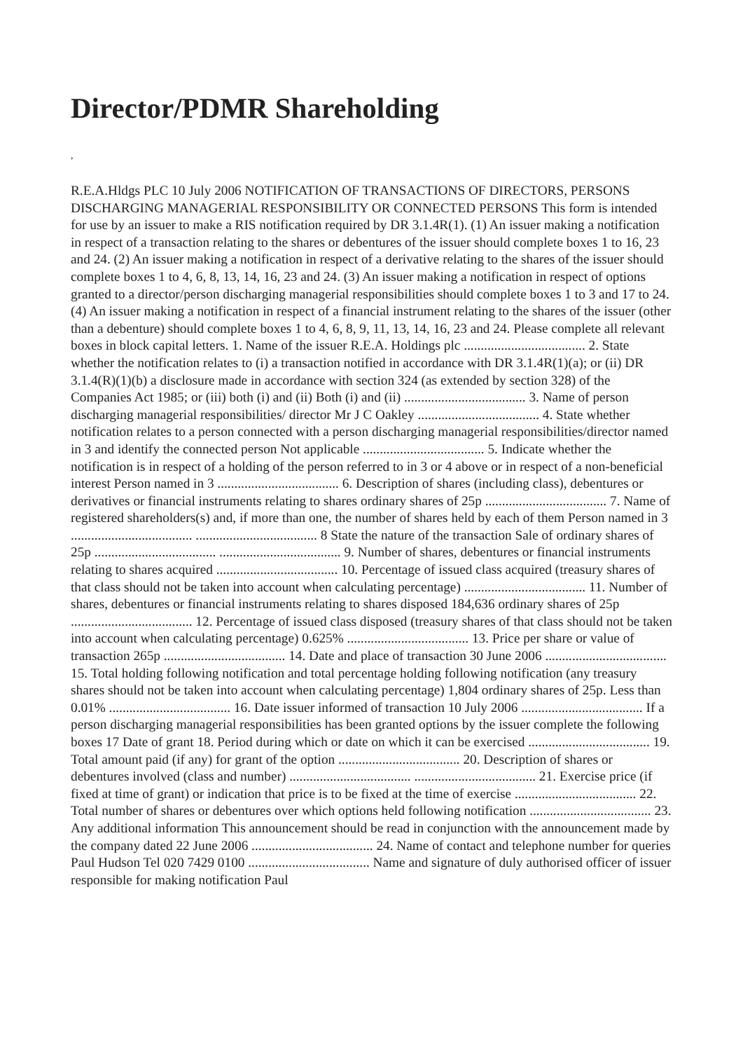Director/PDMR Shareholding
,
R.E.A.Hldgs PLC 10 July 2006 NOTIFICATION OF TRANSACTIONS OF DIRECTORS, PERSONS DISCHARGING MANAGERIAL RESPONSIBILITY OR CONNECTED PERSONS This form is intended for use by an issuer to make a RIS notification required by DR 3.1.4R(1). (1) An issuer making a notification in respect of a transaction relating to the shares or debentures of the issuer should complete boxes 1 to 16, 23 and 24. (2) An issuer making a notification in respect of a derivative relating to the shares of the issuer should complete boxes 1 to 4, 6, 8, 13, 14, 16, 23 and 24. (3) An issuer making a notification in respect of options granted to a director/person discharging managerial responsibilities should complete boxes 1 to 3 and 17 to 24. (4) An issuer making a notification in respect of a financial instrument relating to the shares of the issuer (other than a debenture) should complete boxes 1 to 4, 6, 8, 9, 11, 13, 14, 16, 23 and 24. Please complete all relevant boxes in block capital letters. 1. Name of the issuer R.E.A. Holdings plc .................................... 2. State whether the notification relates to (i) a transaction notified in accordance with DR 3.1.4R(1)(a); or (ii) DR 3.1.4(R)(1)(b) a disclosure made in accordance with section 324 (as extended by section 328) of the Companies Act 1985; or (iii) both (i) and (ii) Both (i) and (ii) .................................... 3. Name of person discharging managerial responsibilities/ director Mr J C Oakley .................................... 4. State whether notification relates to a person connected with a person discharging managerial responsibilities/director named in 3 and identify the connected person Not applicable .................................... 5. Indicate whether the notification is in respect of a holding of the person referred to in 3 or 4 above or in respect of a non-beneficial interest Person named in 3 .................................... 6. Description of shares (including class), debentures or derivatives or financial instruments relating to shares ordinary shares of 25p .................................... 7. Name of registered shareholders(s) and, if more than one, the number of shares held by each of them Person named in 3 .................................... .................................... 8 State the nature of the transaction Sale of ordinary shares of 25p .................................... .................................... 9. Number of shares, debentures or financial instruments relating to shares acquired .................................... 10. Percentage of issued class acquired (treasury shares of that class should not be taken into account when calculating percentage) .................................... 11. Number of shares, debentures or financial instruments relating to shares disposed 184,636 ordinary shares of 25p .................................... 12. Percentage of issued class disposed (treasury shares of that class should not be taken into account when calculating percentage) 0.625% .................................... 13. Price per share or value of transaction 265p .................................... 14. Date and place of transaction 30 June 2006 .................................... 15. Total holding following notification and total percentage holding following notification (any treasury shares should not be taken into account when calculating percentage) 1,804 ordinary shares of 25p. Less than 0.01% .................................... 16. Date issuer informed of transaction 10 July 2006 .................................... If a person discharging managerial responsibilities has been granted options by the issuer complete the following boxes 17 Date of grant 18. Period during which or date on which it can be exercised .................................... 19. Total amount paid (if any) for grant of the option .................................... 20. Description of shares or debentures involved (class and number) .................................... .................................... 21. Exercise price (if fixed at time of grant) or indication that price is to be fixed at the time of exercise .................................... 22. Total number of shares or debentures over which options held following notification .................................... 23. Any additional information This announcement should be read in conjunction with the announcement made by the company dated 22 June 2006 .................................... 24. Name of contact and telephone number for queries Paul Hudson Tel 020 7429 0100 .................................... Name and signature of duly authorised officer of issuer responsible for making notification Paul